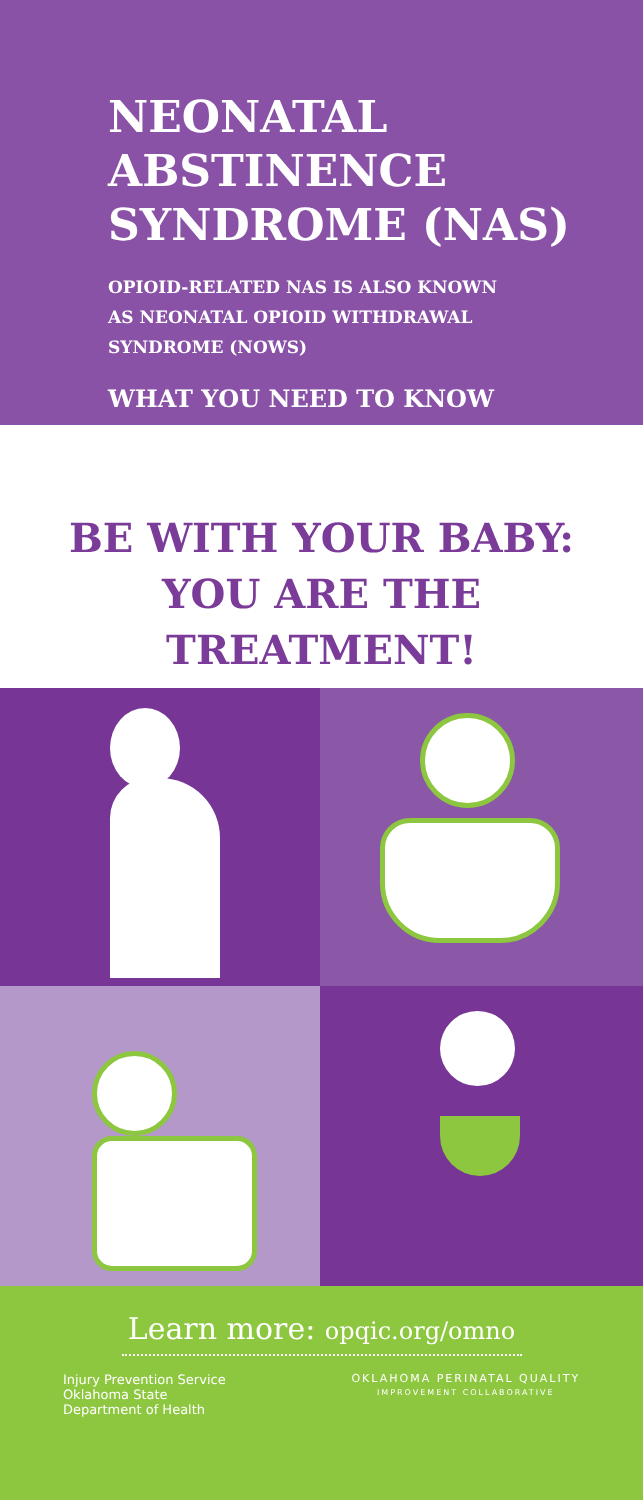NEONATAL
ABSTINENCE
SYNDROME (NAS)
OPIOID-RELATED NAS IS ALSO KNOWN
AS NEONATAL OPIOID WITHDRAWAL
SYNDROME (NOWS)
WHAT YOU NEED TO KNOW
BE WITH YOUR BABY:
YOU ARE THE
TREATMENT!
Learn more: opqic.org/omno
Injury Prevention Service
Oklahoma State
Department of Health
OKLAHOMA PERINATAL QUALITY
IMPROVEMENT COLLABORATIVE